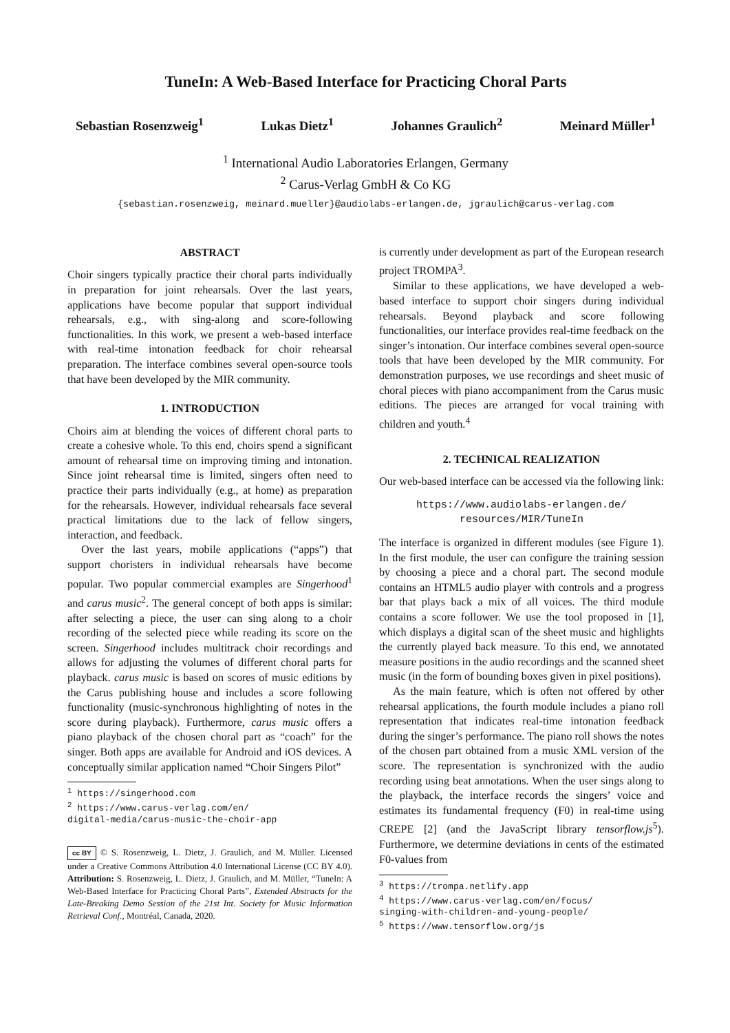TuneIn: A Web-Based Interface for Practicing Choral Parts
Sebastian Rosenzweig<sup>1</sup> Lukas Dietz<sup>1</sup> Johannes Graulich<sup>2</sup> Meinard Müller<sup>1</sup>
<sup>1</sup> International Audio Laboratories Erlangen, Germany
<sup>2</sup> Carus-Verlag GmbH & Co KG
{sebastian.rosenzweig, meinard.mueller}@audiolabs-erlangen.de, jgraulich@carus-verlag.com
ABSTRACT
Choir singers typically practice their choral parts individually in preparation for joint rehearsals. Over the last years, applications have become popular that support individual rehearsals, e.g., with sing-along and score-following functionalities. In this work, we present a web-based interface with real-time intonation feedback for choir rehearsal preparation. The interface combines several open-source tools that have been developed by the MIR community.
1. INTRODUCTION
Choirs aim at blending the voices of different choral parts to create a cohesive whole. To this end, choirs spend a significant amount of rehearsal time on improving timing and intonation. Since joint rehearsal time is limited, singers often need to practice their parts individually (e.g., at home) as preparation for the rehearsals. However, individual rehearsals face several practical limitations due to the lack of fellow singers, interaction, and feedback.
Over the last years, mobile applications (“apps”) that support choristers in individual rehearsals have become popular. Two popular commercial examples are Singerhood<sup>1</sup> and carus music<sup>2</sup>. The general concept of both apps is similar: after selecting a piece, the user can sing along to a choir recording of the selected piece while reading its score on the screen. Singerhood includes multitrack choir recordings and allows for adjusting the volumes of different choral parts for playback. carus music is based on scores of music editions by the Carus publishing house and includes a score following functionality (music-synchronous highlighting of notes in the score during playback). Furthermore, carus music offers a piano playback of the chosen choral part as “coach” for the singer. Both apps are available for Android and iOS devices. A conceptually similar application named “Choir Singers Pilot”
<sup>1</sup> https://singerhood.com
<sup>2</sup> https://www.carus-verlag.com/en/
digital-media/carus-music-the-choir-app
cc BY © S. Rosenzweig, L. Dietz, J. Graulich, and M. Müller. Licensed under a Creative Commons Attribution 4.0 International License (CC BY 4.0). Attribution: S. Rosenzweig, L. Dietz, J. Graulich, and M. Müller, “TuneIn: A Web-Based Interface for Practicing Choral Parts”, Extended Abstracts for the Late-Breaking Demo Session of the 21st Int. Society for Music Information Retrieval Conf., Montréal, Canada, 2020.
is currently under development as part of the European research project TROMPA<sup>3</sup>.
Similar to these applications, we have developed a web-based interface to support choir singers during individual rehearsals. Beyond playback and score following functionalities, our interface provides real-time feedback on the singer’s intonation. Our interface combines several open-source tools that have been developed by the MIR community. For demonstration purposes, we use recordings and sheet music of choral pieces with piano accompaniment from the Carus music editions. The pieces are arranged for vocal training with children and youth.<sup>4</sup>
2. TECHNICAL REALIZATION
Our web-based interface can be accessed via the following link:
https://www.audiolabs-erlangen.de/
resources/MIR/TuneIn
The interface is organized in different modules (see Figure 1). In the first module, the user can configure the training session by choosing a piece and a choral part. The second module contains an HTML5 audio player with controls and a progress bar that plays back a mix of all voices. The third module contains a score follower. We use the tool proposed in [1], which displays a digital scan of the sheet music and highlights the currently played back measure. To this end, we annotated measure positions in the audio recordings and the scanned sheet music (in the form of bounding boxes given in pixel positions).
As the main feature, which is often not offered by other rehearsal applications, the fourth module includes a piano roll representation that indicates real-time intonation feedback during the singer’s performance. The piano roll shows the notes of the chosen part obtained from a music XML version of the score. The representation is synchronized with the audio recording using beat annotations. When the user sings along to the playback, the interface records the singers’ voice and estimates its fundamental frequency (F0) in real-time using CREPE [2] (and the JavaScript library tensorflow.js<sup>5</sup>). Furthermore, we determine deviations in cents of the estimated F0-values from
<sup>3</sup> https://trompa.netlify.app
<sup>4</sup> https://www.carus-verlag.com/en/focus/
singing-with-children-and-young-people/
<sup>5</sup> https://www.tensorflow.org/js